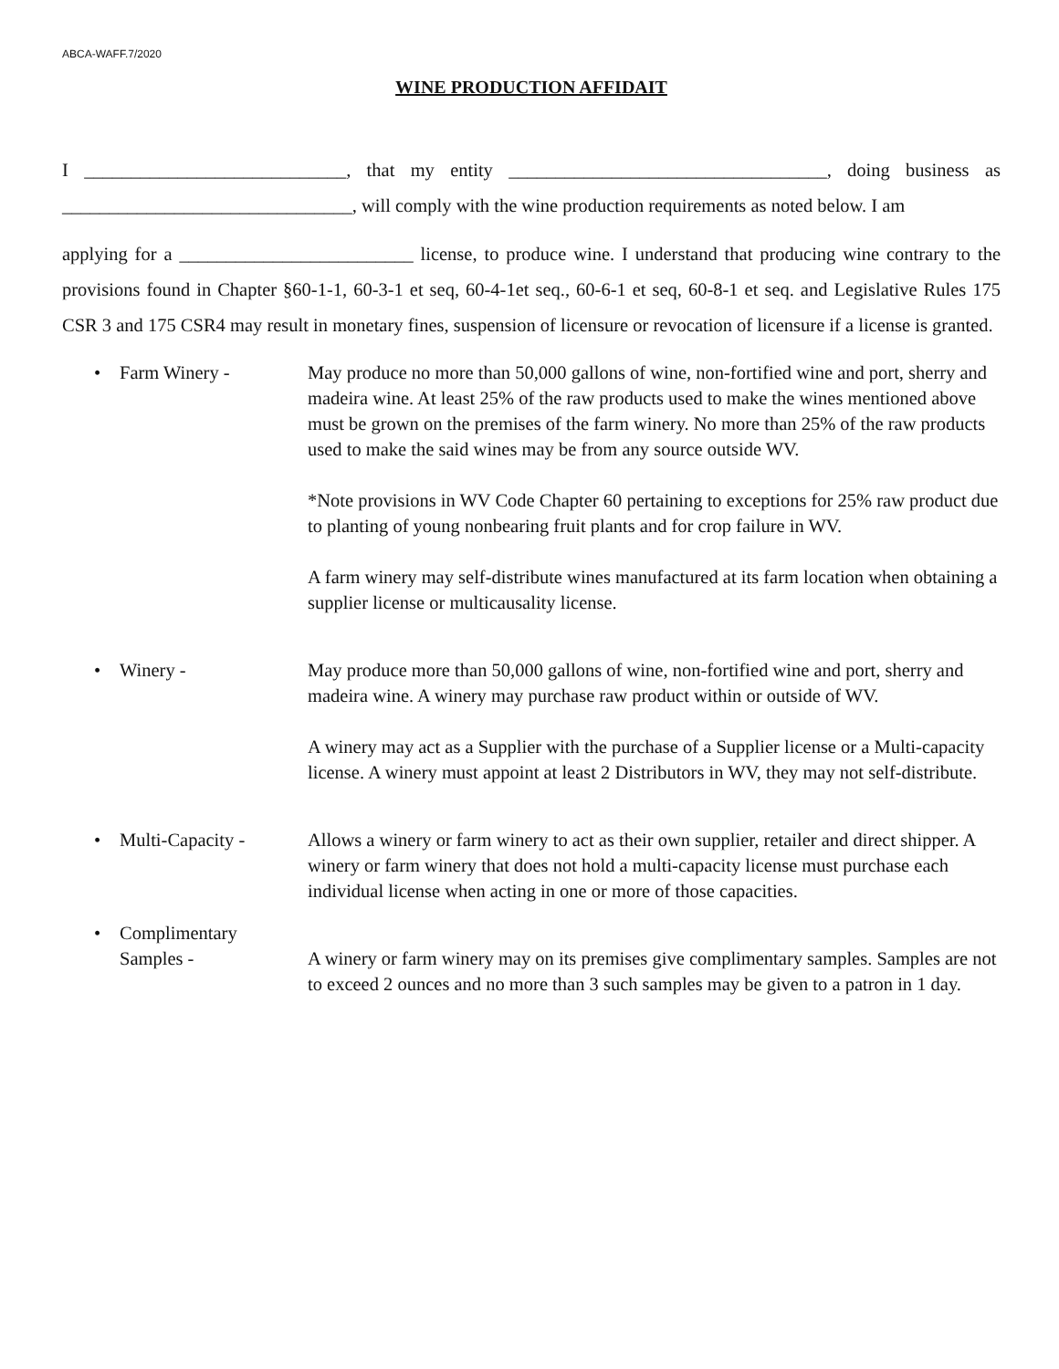ABCA-WAFF.7/2020
WINE PRODUCTION AFFIDAIT
I ____________________________, that my entity __________________________________, doing business as _______________________________, will comply with the wine production requirements as noted below. I am
applying for a _________________________ license, to produce wine. I understand that producing wine contrary to the provisions found in Chapter §60-1-1, 60-3-1 et seq, 60-4-1et seq., 60-6-1 et seq, 60-8-1 et seq. and Legislative Rules 175 CSR 3 and 175 CSR4 may result in monetary fines, suspension of licensure or revocation of licensure if a license is granted.
• Farm Winery - May produce no more than 50,000 gallons of wine, non-fortified wine and port, sherry and madeira wine. At least 25% of the raw products used to make the wines mentioned above must be grown on the premises of the farm winery. No more than 25% of the raw products used to make the said wines may be from any source outside WV.
*Note provisions in WV Code Chapter 60 pertaining to exceptions for 25% raw product due to planting of young nonbearing fruit plants and for crop failure in WV.
A farm winery may self-distribute wines manufactured at its farm location when obtaining a supplier license or multicausality license.
• Winery - May produce more than 50,000 gallons of wine, non-fortified wine and port, sherry and madeira wine. A winery may purchase raw product within or outside of WV.
A winery may act as a Supplier with the purchase of a Supplier license or a Multi-capacity license. A winery must appoint at least 2 Distributors in WV, they may not self-distribute.
• Multi-Capacity - Allows a winery or farm winery to act as their own supplier, retailer and direct shipper. A winery or farm winery that does not hold a multi-capacity license must purchase each individual license when acting in one or more of those capacities.
• Complimentary
Samples -
A winery or farm winery may on its premises give complimentary samples. Samples are not to exceed 2 ounces and no more than 3 such samples may be given to a patron in 1 day.